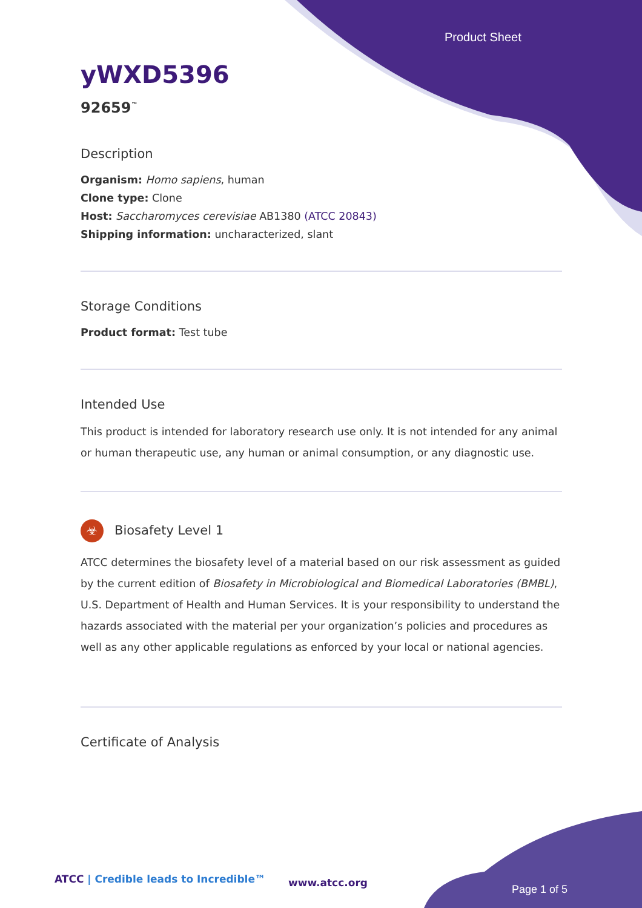Product Sheet
yWXD5396
92659<sup>™</sup>
Description
Organism: Homo sapiens, human
Clone type: Clone
Host: Saccharomyces cerevisiae AB1380 (ATCC 20843)
Shipping information: uncharacterized, slant
Storage Conditions
Product format: Test tube
Intended Use
This product is intended for laboratory research use only. It is not intended for any animal or human therapeutic use, any human or animal consumption, or any diagnostic use.
☣ Biosafety Level 1
ATCC determines the biosafety level of a material based on our risk assessment as guided by the current edition of Biosafety in Microbiological and Biomedical Laboratories (BMBL), U.S. Department of Health and Human Services. It is your responsibility to understand the hazards associated with the material per your organization’s policies and procedures as well as any other applicable regulations as enforced by your local or national agencies.
Certificate of Analysis
ATCC | Credible leads to Incredible™
www.atcc.org
Page 1 of 5